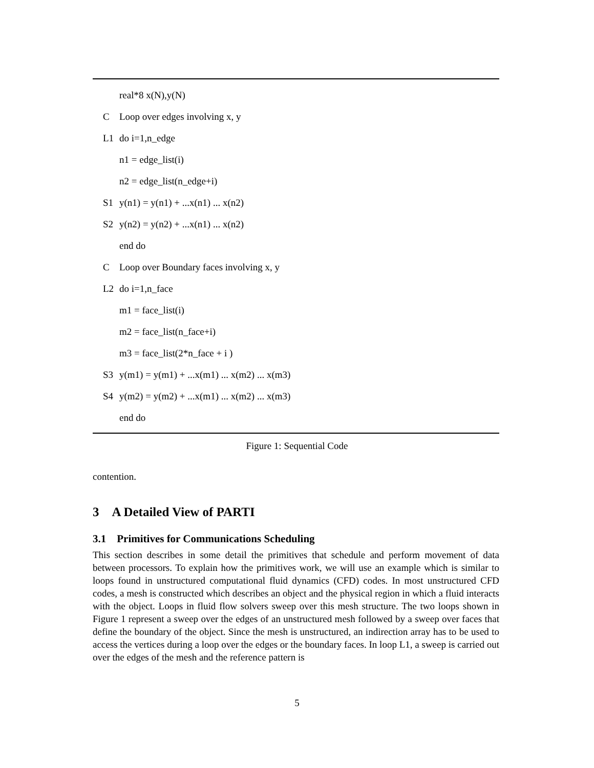real*8 x(N),y(N)
C Loop over edges involving x, y
L1 do i=1,n_edge
n1 = edge_list(i)
n2 = edge_list(n_edge+i)
S1 y(n1) = y(n1) + ...x(n1) ... x(n2)
S2 y(n2) = y(n2) + ...x(n1) ... x(n2)
end do
C Loop over Boundary faces involving x, y
L2 do i=1,n_face
m1 = face_list(i)
m2 = face_list(n_face+i)
m3 = face_list(2*n_face + i )
S3 y(m1) = y(m1) + ...x(m1) ... x(m2) ... x(m3)
S4 y(m2) = y(m2) + ...x(m1) ... x(m2) ... x(m3)
end do
Figure 1: Sequential Code
contention.
3 A Detailed View of PARTI
3.1 Primitives for Communications Scheduling
This section describes in some detail the primitives that schedule and perform movement of data between processors. To explain how the primitives work, we will use an example which is similar to loops found in unstructured computational fluid dynamics (CFD) codes. In most unstructured CFD codes, a mesh is constructed which describes an object and the physical region in which a fluid interacts with the object. Loops in fluid flow solvers sweep over this mesh structure. The two loops shown in Figure 1 represent a sweep over the edges of an unstructured mesh followed by a sweep over faces that define the boundary of the object. Since the mesh is unstructured, an indirection array has to be used to access the vertices during a loop over the edges or the boundary faces. In loop L1, a sweep is carried out over the edges of the mesh and the reference pattern is
5